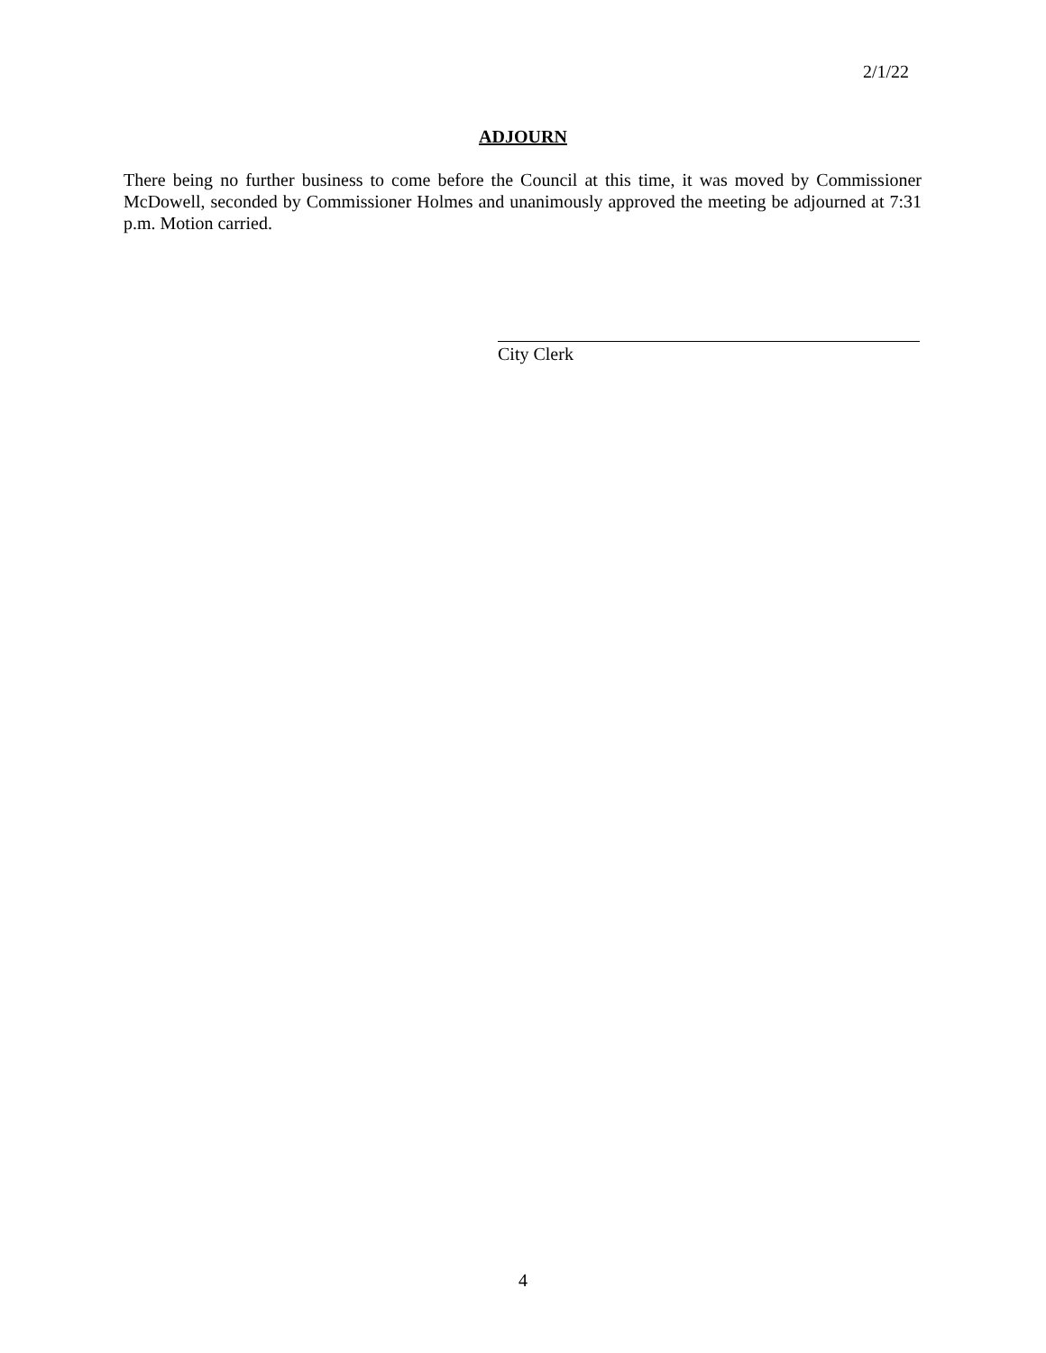2/1/22
ADJOURN
There being no further business to come before the Council at this time, it was moved by Commissioner McDowell, seconded by Commissioner Holmes and unanimously approved the meeting be adjourned at 7:31 p.m. Motion carried.
City Clerk
4